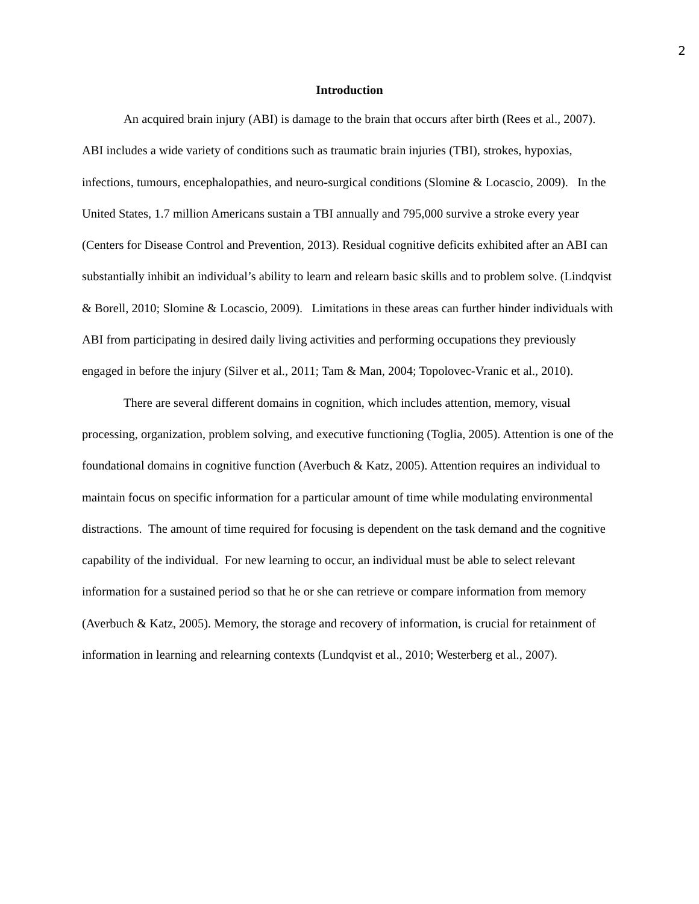2
Introduction
An acquired brain injury (ABI) is damage to the brain that occurs after birth (Rees et al., 2007). ABI includes a wide variety of conditions such as traumatic brain injuries (TBI), strokes, hypoxias, infections, tumours, encephalopathies, and neuro-surgical conditions (Slomine & Locascio, 2009). In the United States, 1.7 million Americans sustain a TBI annually and 795,000 survive a stroke every year (Centers for Disease Control and Prevention, 2013). Residual cognitive deficits exhibited after an ABI can substantially inhibit an individual’s ability to learn and relearn basic skills and to problem solve. (Lindqvist & Borell, 2010; Slomine & Locascio, 2009). Limitations in these areas can further hinder individuals with ABI from participating in desired daily living activities and performing occupations they previously engaged in before the injury (Silver et al., 2011; Tam & Man, 2004; Topolovec-Vranic et al., 2010).
There are several different domains in cognition, which includes attention, memory, visual processing, organization, problem solving, and executive functioning (Toglia, 2005). Attention is one of the foundational domains in cognitive function (Averbuch & Katz, 2005). Attention requires an individual to maintain focus on specific information for a particular amount of time while modulating environmental distractions. The amount of time required for focusing is dependent on the task demand and the cognitive capability of the individual. For new learning to occur, an individual must be able to select relevant information for a sustained period so that he or she can retrieve or compare information from memory (Averbuch & Katz, 2005). Memory, the storage and recovery of information, is crucial for retainment of information in learning and relearning contexts (Lundqvist et al., 2010; Westerberg et al., 2007).